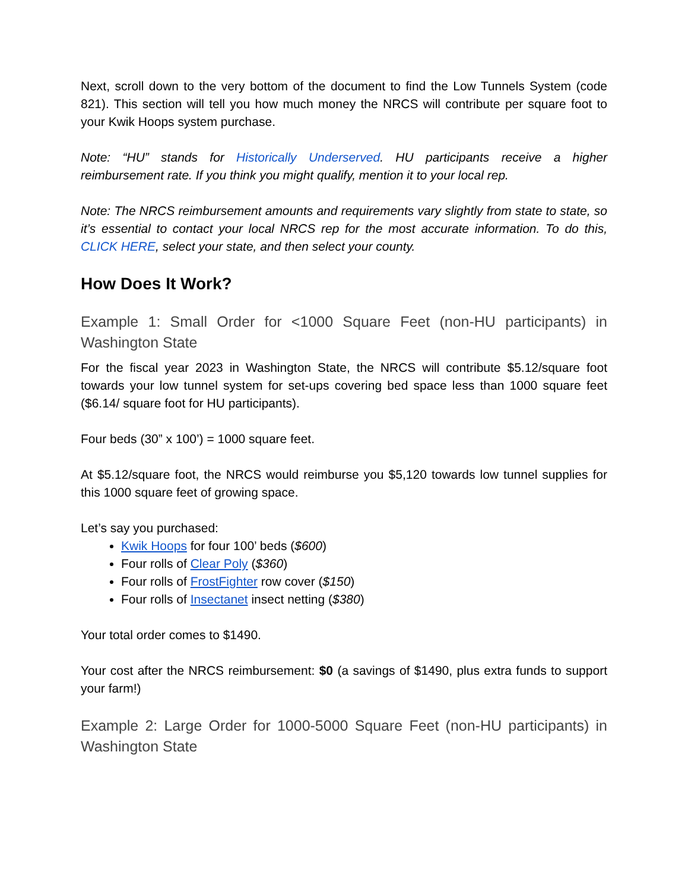Next, scroll down to the very bottom of the document to find the Low Tunnels System (code 821). This section will tell you how much money the NRCS will contribute per square foot to your Kwik Hoops system purchase.
Note: “HU” stands for Historically Underserved. HU participants receive a higher reimbursement rate. If you think you might qualify, mention it to your local rep.
Note: The NRCS reimbursement amounts and requirements vary slightly from state to state, so it’s essential to contact your local NRCS rep for the most accurate information. To do this, CLICK HERE, select your state, and then select your county.
How Does It Work?
Example 1: Small Order for <1000 Square Feet (non-HU participants) in Washington State
For the fiscal year 2023 in Washington State, the NRCS will contribute $5.12/square foot towards your low tunnel system for set-ups covering bed space less than 1000 square feet ($6.14/ square foot for HU participants).
Four beds (30” x 100’) = 1000 square feet.
At $5.12/square foot, the NRCS would reimburse you $5,120 towards low tunnel supplies for this 1000 square feet of growing space.
Let’s say you purchased:
Kwik Hoops for four 100’ beds ($600)
Four rolls of Clear Poly ($360)
Four rolls of FrostFighter row cover ($150)
Four rolls of Insectanet insect netting ($380)
Your total order comes to $1490.
Your cost after the NRCS reimbursement: $0 (a savings of $1490, plus extra funds to support your farm!)
Example 2: Large Order for 1000-5000 Square Feet (non-HU participants) in Washington State